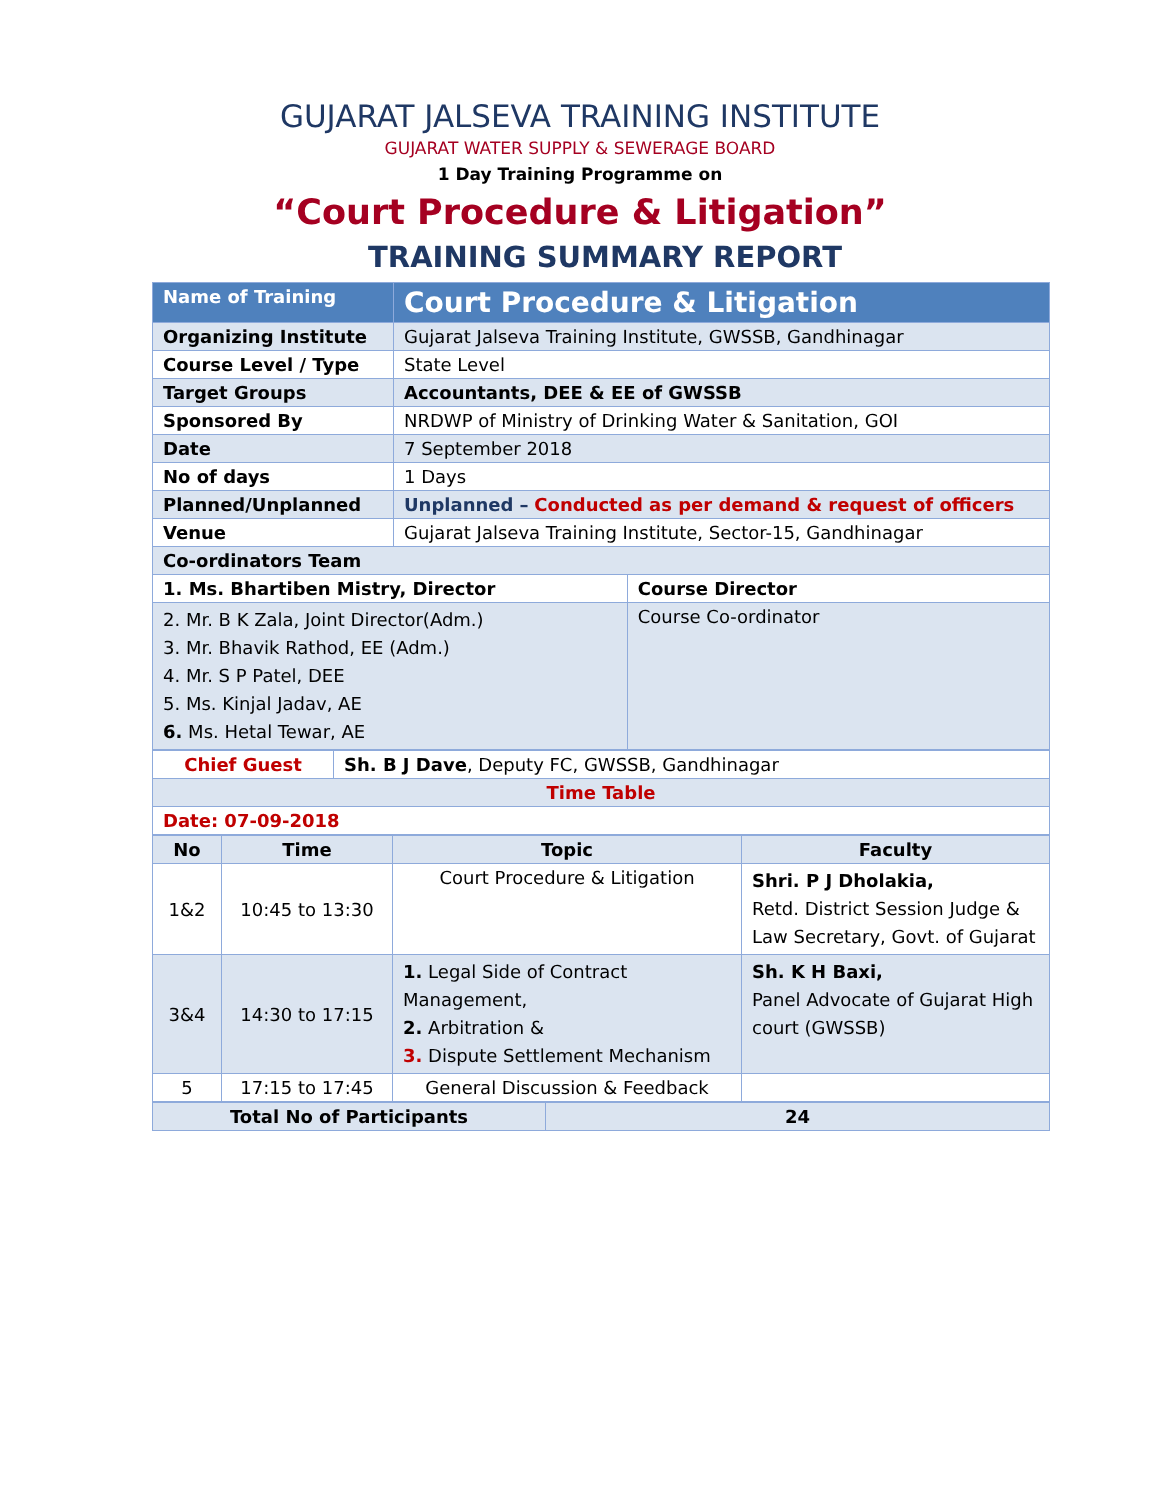GUJARAT JALSEVA TRAINING INSTITUTE
GUJARAT WATER SUPPLY & SEWERAGE BOARD
1 Day Training Programme on
“Court Procedure & Litigation”
TRAINING SUMMARY REPORT
| Name of Training | Court Procedure & Litigation | |
| Organizing Institute | Gujarat Jalseva Training Institute, GWSSB, Gandhinagar | |
| Course Level / Type | State Level | |
| Target Groups | Accountants, DEE & EE of GWSSB | |
| Sponsored By | NRDWP of Ministry of Drinking Water & Sanitation, GOI | |
| Date | 7 September 2018 | |
| No of days | 1 Days | |
| Planned/Unplanned | Unplanned – Conducted as per demand & request of officers | |
| Venue | Gujarat Jalseva Training Institute, Sector-15, Gandhinagar | |
| Co-ordinators Team | | |
| 1. Ms. Bhartiben Mistry, Director | | Course Director |
| 2. Mr. B K Zala, Joint Director(Adm.) 3. Mr. Bhavik Rathod, EE (Adm.) 4. Mr. S P Patel, DEE 5. Ms. Kinjal Jadav, AE 6. Ms. Hetal Tewar, AE | | Course Co-ordinator |
| Chief Guest | Sh. B J Dave , Deputy FC, GWSSB, Gandhinagar |
| Time Table | |
| Date: 07-09-2018 | |
| No | Time | Topic | Faculty |
| --- | --- | --- | --- |
| 1&2 | 10:45 to 13:30 | Court Procedure & Litigation | Shri. P J Dholakia, Retd. District Session Judge & Law Secretary, Govt. of Gujarat |
| 3&4 | 14:30 to 17:15 | 1. Legal Side of Contract Management, 2. Arbitration & 3. Dispute Settlement Mechanism | Sh. K H Baxi, Panel Advocate of Gujarat High court (GWSSB) |
| 5 | 17:15 to 17:45 | General Discussion & Feedback | |
| Total No of Participants | 24 |